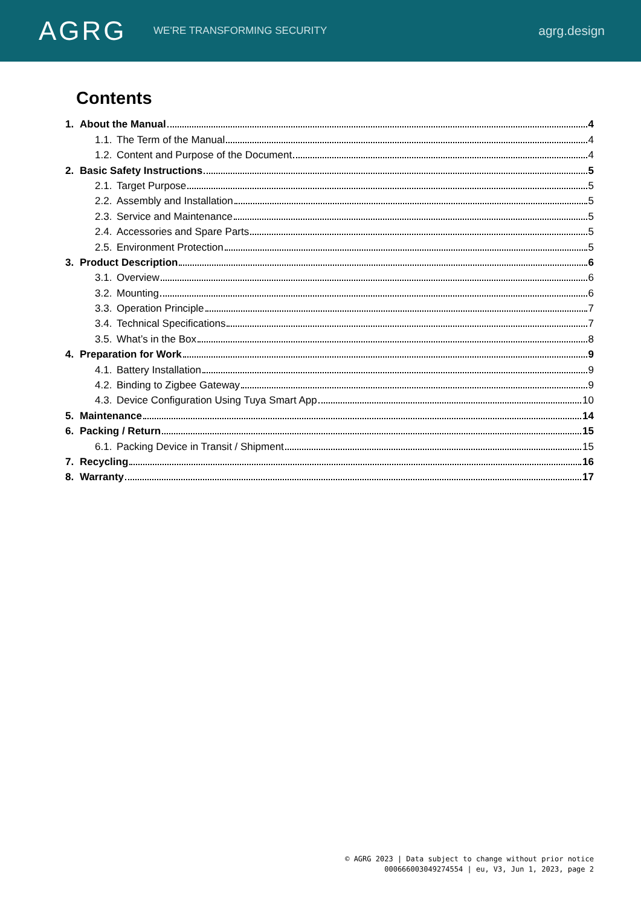AGRG
WE'RE TRANSFORMING SECURITY
agrg.design
Contents
1. About the Manual 4
1.1. The Term of the Manual 4
1.2. Content and Purpose of the Document 4
2. Basic Safety Instructions 5
2.1. Target Purpose 5
2.2. Assembly and Installation 5
2.3. Service and Maintenance 5
2.4. Accessories and Spare Parts 5
2.5. Environment Protection 5
3. Product Description 6
3.1. Overview 6
3.2. Mounting 6
3.3. Operation Principle 7
3.4. Technical Specifications 7
3.5. What’s in the Box 8
4. Preparation for Work 9
4.1. Battery Installation 9
4.2. Binding to Zigbee Gateway 9
4.3. Device Configuration Using Tuya Smart App 10
5. Maintenance 14
6. Packing / Return 15
6.1. Packing Device in Transit / Shipment 15
7. Recycling 16
8. Warranty 17
© AGRG 2023 | Data subject to change without prior notice
000666003049274554 | eu, V3, Jun 1, 2023, page 2